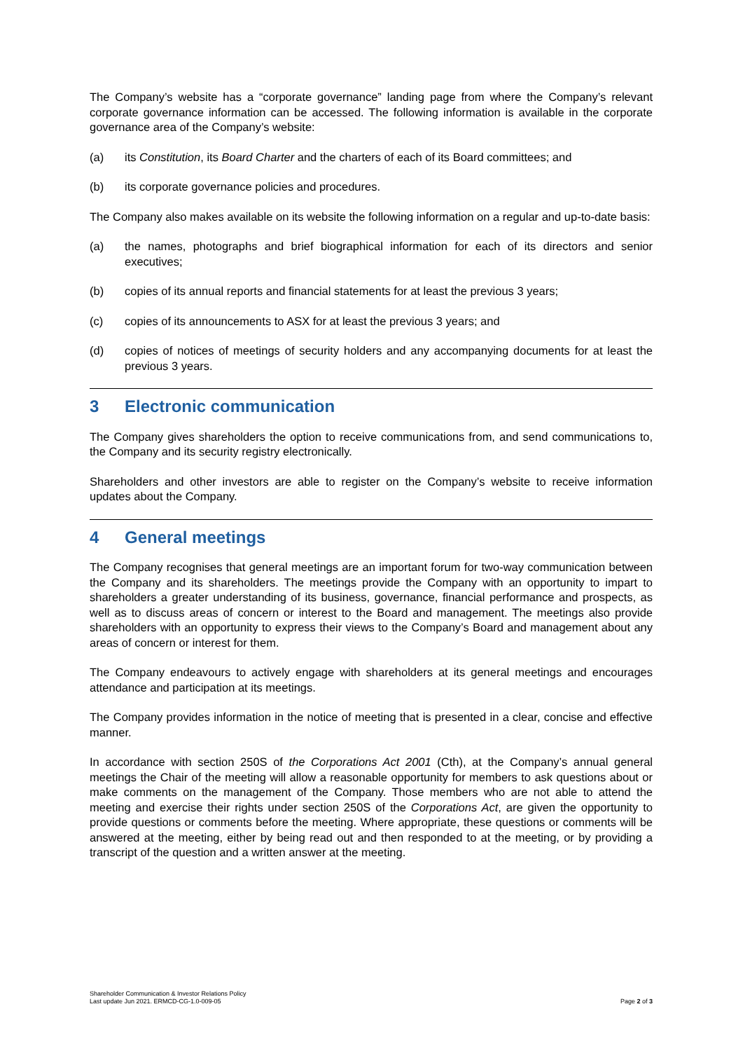The Company’s website has a “corporate governance” landing page from where the Company’s relevant corporate governance information can be accessed. The following information is available in the corporate governance area of the Company’s website:
(a) its Constitution, its Board Charter and the charters of each of its Board committees; and
(b) its corporate governance policies and procedures.
The Company also makes available on its website the following information on a regular and up-to-date basis:
(a) the names, photographs and brief biographical information for each of its directors and senior executives;
(b) copies of its annual reports and financial statements for at least the previous 3 years;
(c) copies of its announcements to ASX for at least the previous 3 years; and
(d) copies of notices of meetings of security holders and any accompanying documents for at least the previous 3 years.
3 Electronic communication
The Company gives shareholders the option to receive communications from, and send communications to, the Company and its security registry electronically.
Shareholders and other investors are able to register on the Company’s website to receive information updates about the Company.
4 General meetings
The Company recognises that general meetings are an important forum for two-way communication between the Company and its shareholders. The meetings provide the Company with an opportunity to impart to shareholders a greater understanding of its business, governance, financial performance and prospects, as well as to discuss areas of concern or interest to the Board and management. The meetings also provide shareholders with an opportunity to express their views to the Company’s Board and management about any areas of concern or interest for them.
The Company endeavours to actively engage with shareholders at its general meetings and encourages attendance and participation at its meetings.
The Company provides information in the notice of meeting that is presented in a clear, concise and effective manner.
In accordance with section 250S of the Corporations Act 2001 (Cth), at the Company’s annual general meetings the Chair of the meeting will allow a reasonable opportunity for members to ask questions about or make comments on the management of the Company. Those members who are not able to attend the meeting and exercise their rights under section 250S of the Corporations Act, are given the opportunity to provide questions or comments before the meeting. Where appropriate, these questions or comments will be answered at the meeting, either by being read out and then responded to at the meeting, or by providing a transcript of the question and a written answer at the meeting.
Shareholder Communication & Investor Relations Policy
Last update Jun 2021. ERMCD-CG-1.0-009-05
Page 2 of 3